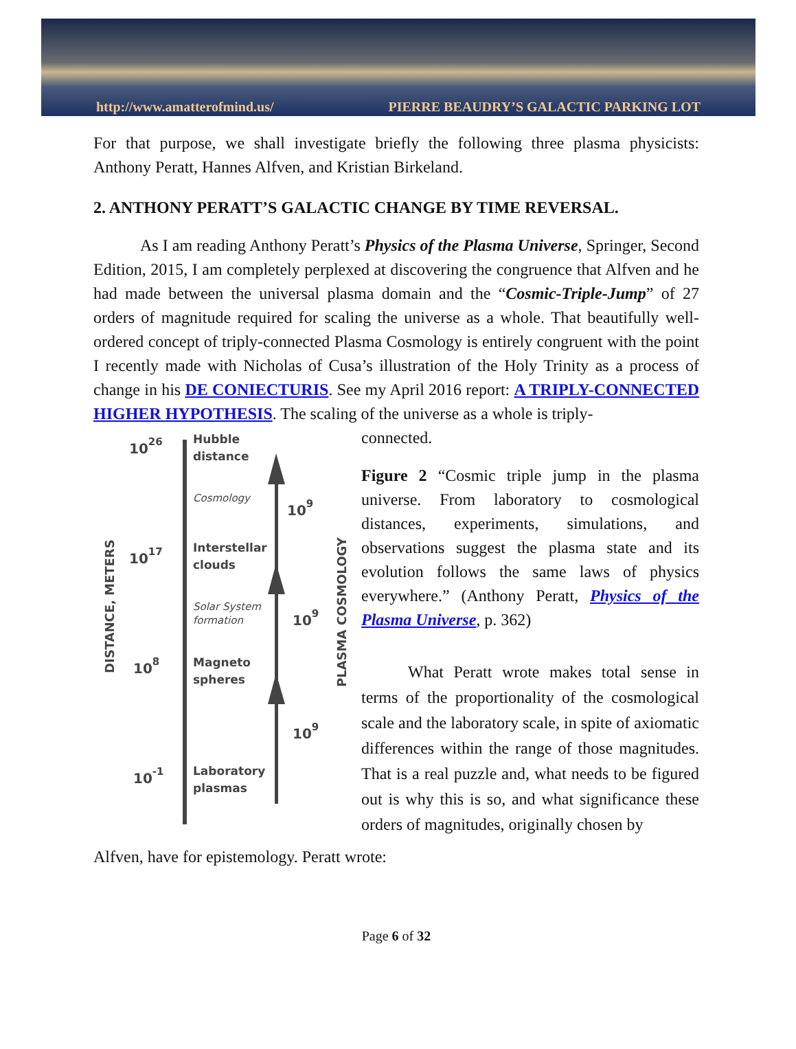http://www.amatterofmind.us/ PIERRE BEAUDRY’S GALACTIC PARKING LOT
For that purpose, we shall investigate briefly the following three plasma physicists: Anthony Peratt, Hannes Alfven, and Kristian Birkeland.
2. ANTHONY PERATT’S GALACTIC CHANGE BY TIME REVERSAL.
As I am reading Anthony Peratt’s Physics of the Plasma Universe, Springer, Second Edition, 2015, I am completely perplexed at discovering the congruence that Alfven and he had made between the universal plasma domain and the “Cosmic-Triple-Jump” of 27 orders of magnitude required for scaling the universe as a whole. That beautifully well-ordered concept of triply-connected Plasma Cosmology is entirely congruent with the point I recently made with Nicholas of Cusa’s illustration of the Holy Trinity as a process of change in his DE CONIECTURIS. See my April 2016 report: A TRIPLY-CONNECTED HIGHER HYPOTHESIS. The scaling of the universe as a whole is triply-
DISTANCE, METERS
1026
1017
108
10-1
Hubble
distance
Cosmology
Interstellar
clouds
Solar System
formation
Magneto
spheres
Laboratory
plasmas
109
109
109
PLASMA COSMOLOGY
connected.
Figure 2 “Cosmic triple jump in the plasma universe. From laboratory to cosmological distances, experiments, simulations, and observations suggest the plasma state and its evolution follows the same laws of physics everywhere.” (Anthony Peratt, Physics of the Plasma Universe, p. 362)
What Peratt wrote makes total sense in terms of the proportionality of the cosmological scale and the laboratory scale, in spite of axiomatic differences within the range of those magnitudes. That is a real puzzle and, what needs to be figured out is why this is so, and what significance these orders of magnitudes, originally chosen by
Alfven, have for epistemology. Peratt wrote:
Page 6 of 32